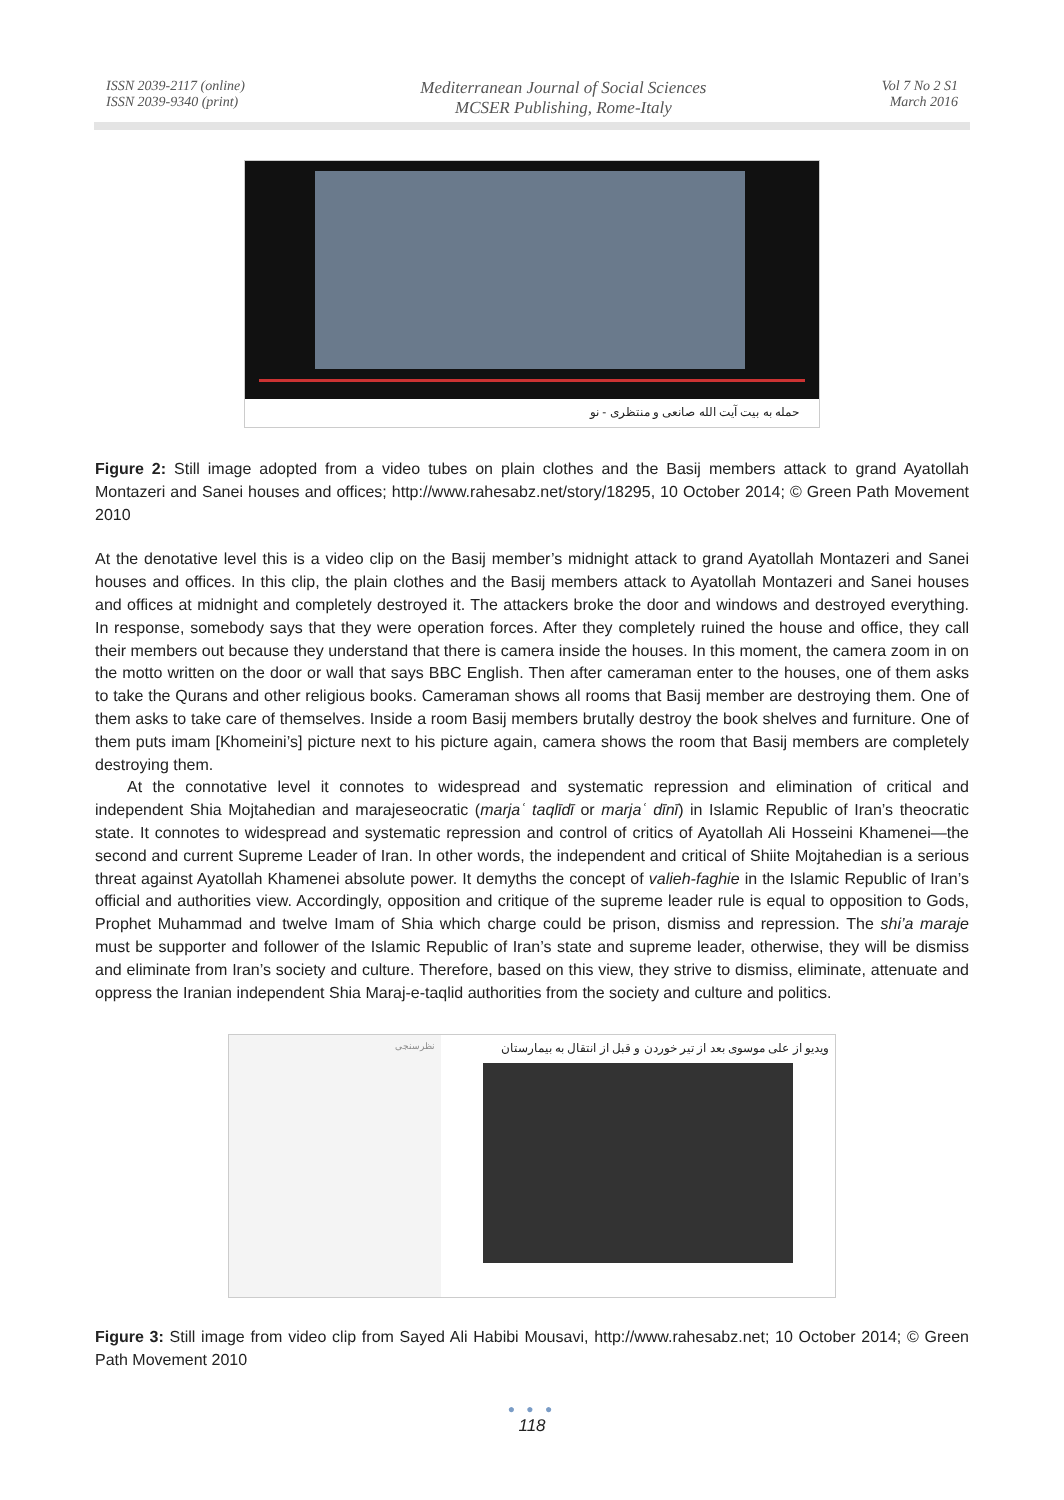ISSN 2039-2117 (online)
ISSN 2039-9340 (print)
Mediterranean Journal of Social Sciences
MCSER Publishing, Rome-Italy
Vol 7 No 2 S1
March 2016
حمله به بیت آیت الله صانعی و منتظری - نو
Figure 2: Still image adopted from a video tubes on plain clothes and the Basij members attack to grand Ayatollah Montazeri and Sanei houses and offices; http://www.rahesabz.net/story/18295, 10 October 2014; © Green Path Movement 2010
At the denotative level this is a video clip on the Basij member’s midnight attack to grand Ayatollah Montazeri and Sanei houses and offices. In this clip, the plain clothes and the Basij members attack to Ayatollah Montazeri and Sanei houses and offices at midnight and completely destroyed it. The attackers broke the door and windows and destroyed everything. In response, somebody says that they were operation forces. After they completely ruined the house and office, they call their members out because they understand that there is camera inside the houses. In this moment, the camera zoom in on the motto written on the door or wall that says BBC English. Then after cameraman enter to the houses, one of them asks to take the Qurans and other religious books. Cameraman shows all rooms that Basij member are destroying them. One of them asks to take care of themselves. Inside a room Basij members brutally destroy the book shelves and furniture. One of them puts imam [Khomeini’s] picture next to his picture again, camera shows the room that Basij members are completely destroying them.
At the connotative level it connotes to widespread and systematic repression and elimination of critical and independent Shia Mojtahedian and marajeseocratic (marjaʿ taqlīdī or marjaʿ dīnī) in Islamic Republic of Iran’s theocratic state. It connotes to widespread and systematic repression and control of critics of Ayatollah Ali Hosseini Khamenei—the second and current Supreme Leader of Iran. In other words, the independent and critical of Shiite Mojtahedian is a serious threat against Ayatollah Khamenei absolute power. It demyths the concept of valieh-faghie in the Islamic Republic of Iran’s official and authorities view. Accordingly, opposition and critique of the supreme leader rule is equal to opposition to Gods, Prophet Muhammad and twelve Imam of Shia which charge could be prison, dismiss and repression. The shi’a maraje must be supporter and follower of the Islamic Republic of Iran’s state and supreme leader, otherwise, they will be dismiss and eliminate from Iran’s society and culture. Therefore, based on this view, they strive to dismiss, eliminate, attenuate and oppress the Iranian independent Shia Maraj-e-taqlid authorities from the society and culture and politics.
نظرسنجی
ویدیو از علی موسوی بعد از تیر خوردن و قبل از انتقال به بیمارستان
Figure 3: Still image from video clip from Sayed Ali Habibi Mousavi, http://www.rahesabz.net; 10 October 2014; © Green Path Movement 2010
● ● ●
118